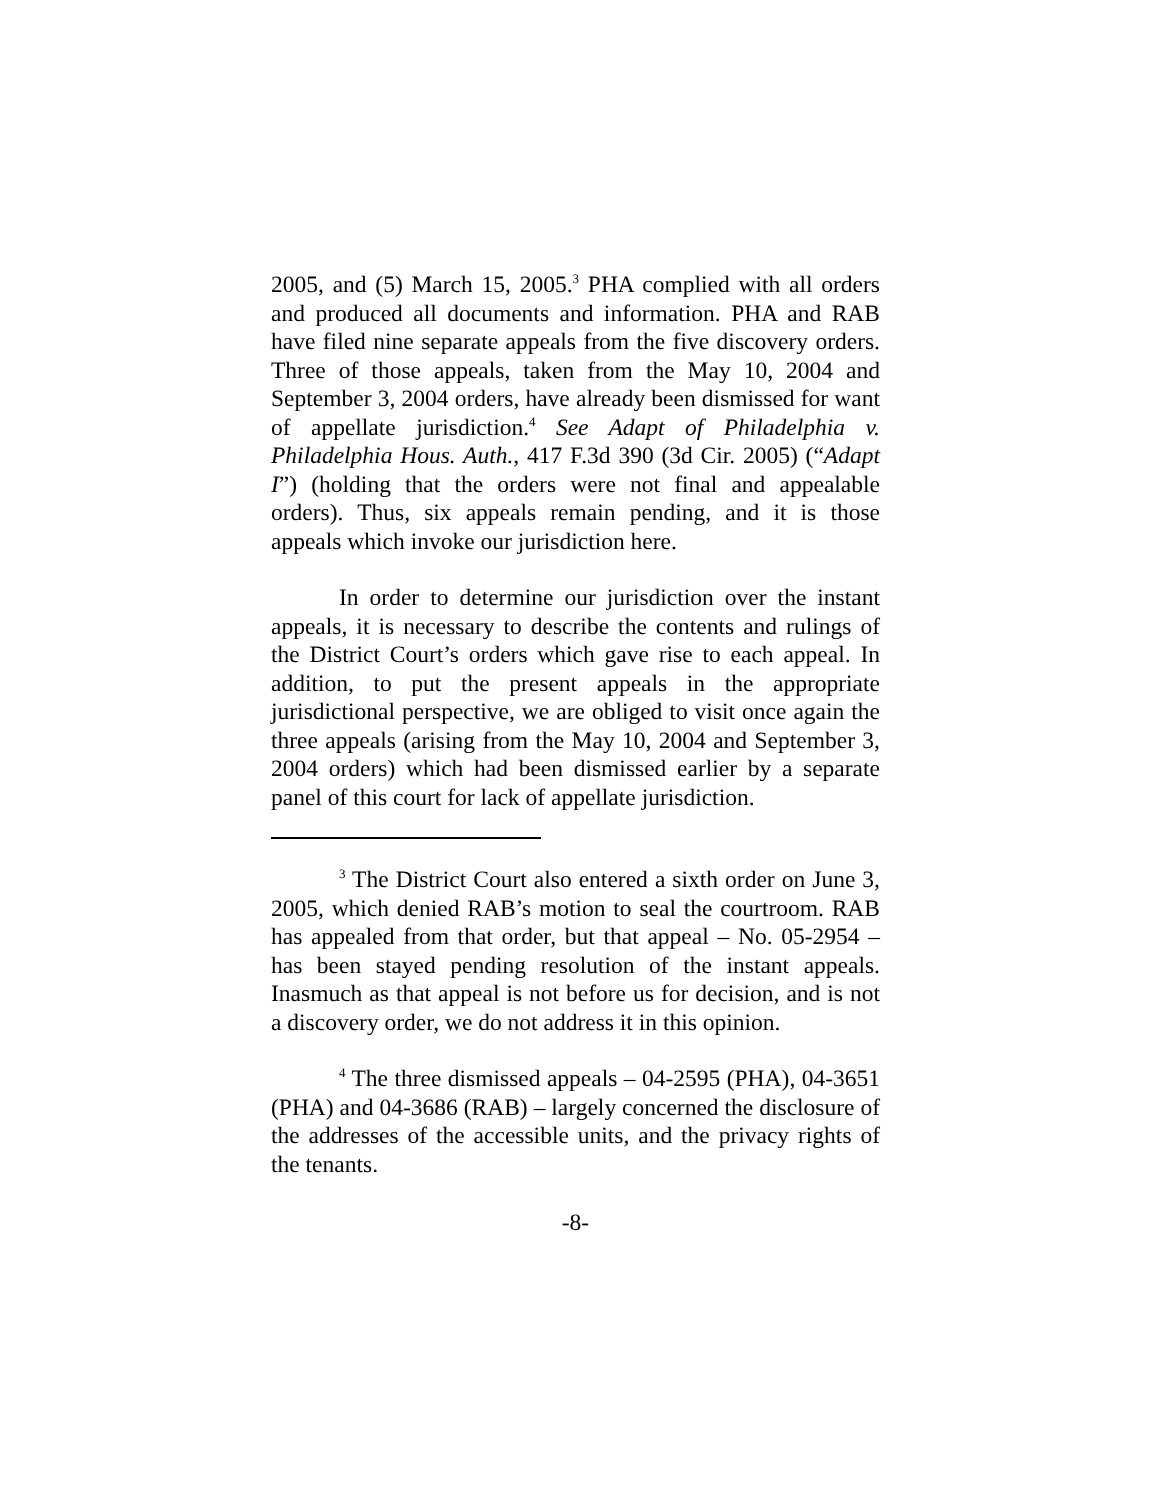2005, and (5) March 15, 2005.<sup>3</sup> PHA complied with all orders and produced all documents and information. PHA and RAB have filed nine separate appeals from the five discovery orders. Three of those appeals, taken from the May 10, 2004 and September 3, 2004 orders, have already been dismissed for want of appellate jurisdiction.<sup>4</sup> See Adapt of Philadelphia v. Philadelphia Hous. Auth., 417 F.3d 390 (3d Cir. 2005) (“Adapt I”) (holding that the orders were not final and appealable orders). Thus, six appeals remain pending, and it is those appeals which invoke our jurisdiction here.
In order to determine our jurisdiction over the instant appeals, it is necessary to describe the contents and rulings of the District Court’s orders which gave rise to each appeal. In addition, to put the present appeals in the appropriate jurisdictional perspective, we are obliged to visit once again the three appeals (arising from the May 10, 2004 and September 3, 2004 orders) which had been dismissed earlier by a separate panel of this court for lack of appellate jurisdiction.
<sup>3</sup> The District Court also entered a sixth order on June 3, 2005, which denied RAB’s motion to seal the courtroom. RAB has appealed from that order, but that appeal – No. 05-2954 – has been stayed pending resolution of the instant appeals. Inasmuch as that appeal is not before us for decision, and is not a discovery order, we do not address it in this opinion.
<sup>4</sup> The three dismissed appeals – 04-2595 (PHA), 04-3651 (PHA) and 04-3686 (RAB) – largely concerned the disclosure of the addresses of the accessible units, and the privacy rights of the tenants.
-8-